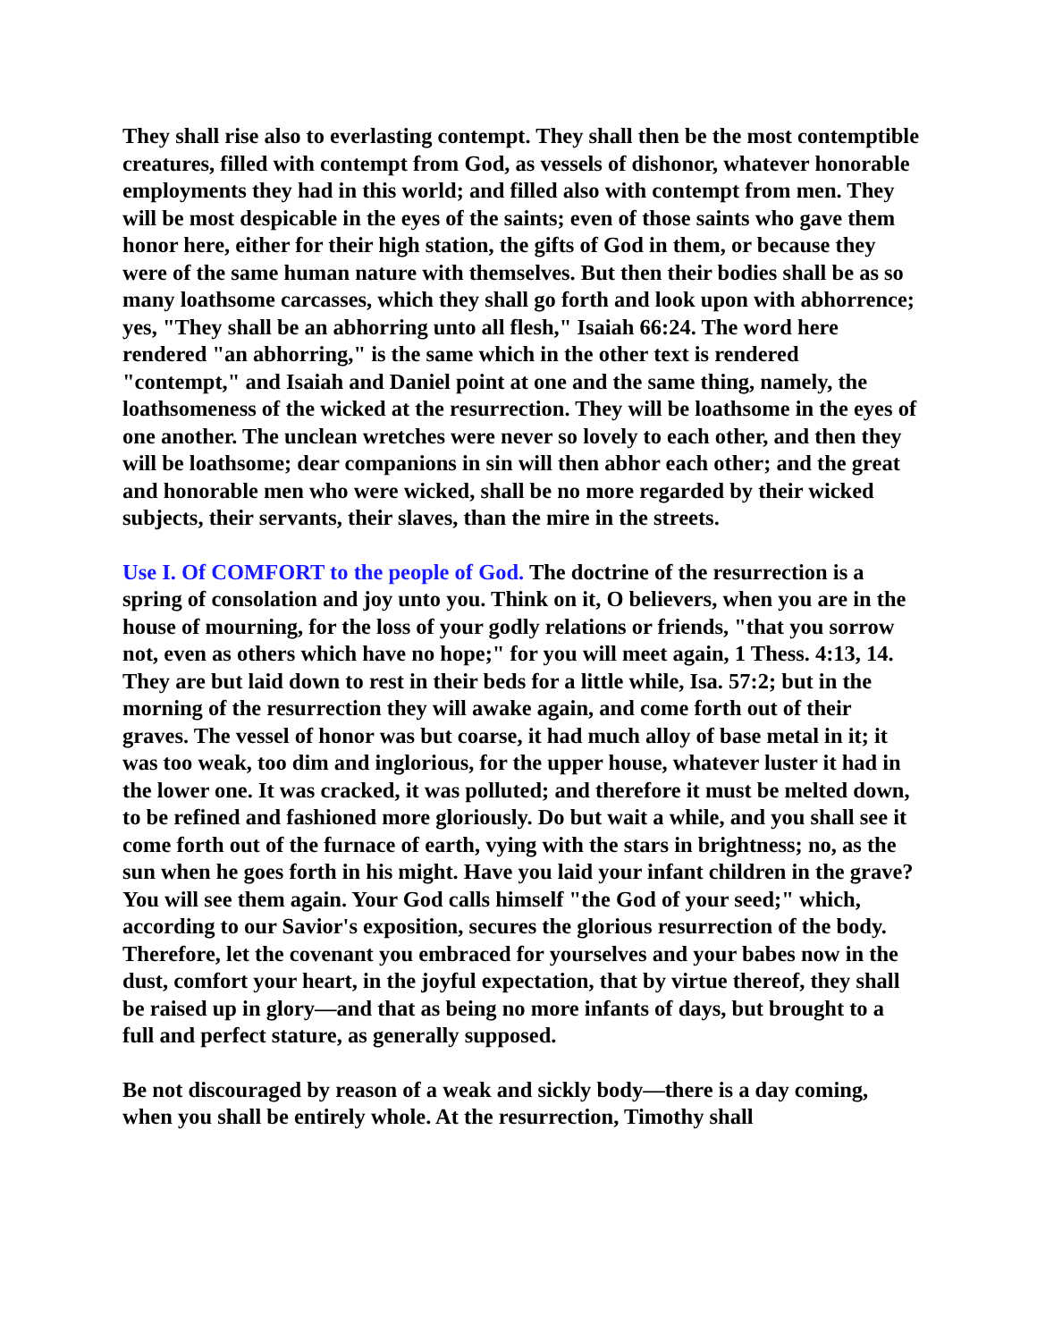They shall rise also to everlasting contempt. They shall then be the most contemptible creatures, filled with contempt from God, as vessels of dishonor, whatever honorable employments they had in this world; and filled also with contempt from men. They will be most despicable in the eyes of the saints; even of those saints who gave them honor here, either for their high station, the gifts of God in them, or because they were of the same human nature with themselves. But then their bodies shall be as so many loathsome carcasses, which they shall go forth and look upon with abhorrence; yes, "They shall be an abhorring unto all flesh," Isaiah 66:24. The word here rendered "an abhorring," is the same which in the other text is rendered "contempt," and Isaiah and Daniel point at one and the same thing, namely, the loathsomeness of the wicked at the resurrection. They will be loathsome in the eyes of one another. The unclean wretches were never so lovely to each other, and then they will be loathsome; dear companions in sin will then abhor each other; and the great and honorable men who were wicked, shall be no more regarded by their wicked subjects, their servants, their slaves, than the mire in the streets.
Use I. Of COMFORT to the people of God. The doctrine of the resurrection is a spring of consolation and joy unto you. Think on it, O believers, when you are in the house of mourning, for the loss of your godly relations or friends, "that you sorrow not, even as others which have no hope;" for you will meet again, 1 Thess. 4:13, 14. They are but laid down to rest in their beds for a little while, Isa. 57:2; but in the morning of the resurrection they will awake again, and come forth out of their graves. The vessel of honor was but coarse, it had much alloy of base metal in it; it was too weak, too dim and inglorious, for the upper house, whatever luster it had in the lower one. It was cracked, it was polluted; and therefore it must be melted down, to be refined and fashioned more gloriously. Do but wait a while, and you shall see it come forth out of the furnace of earth, vying with the stars in brightness; no, as the sun when he goes forth in his might. Have you laid your infant children in the grave? You will see them again. Your God calls himself "the God of your seed;" which, according to our Savior's exposition, secures the glorious resurrection of the body. Therefore, let the covenant you embraced for yourselves and your babes now in the dust, comfort your heart, in the joyful expectation, that by virtue thereof, they shall be raised up in glory—and that as being no more infants of days, but brought to a full and perfect stature, as generally supposed.
Be not discouraged by reason of a weak and sickly body—there is a day coming, when you shall be entirely whole. At the resurrection, Timothy shall